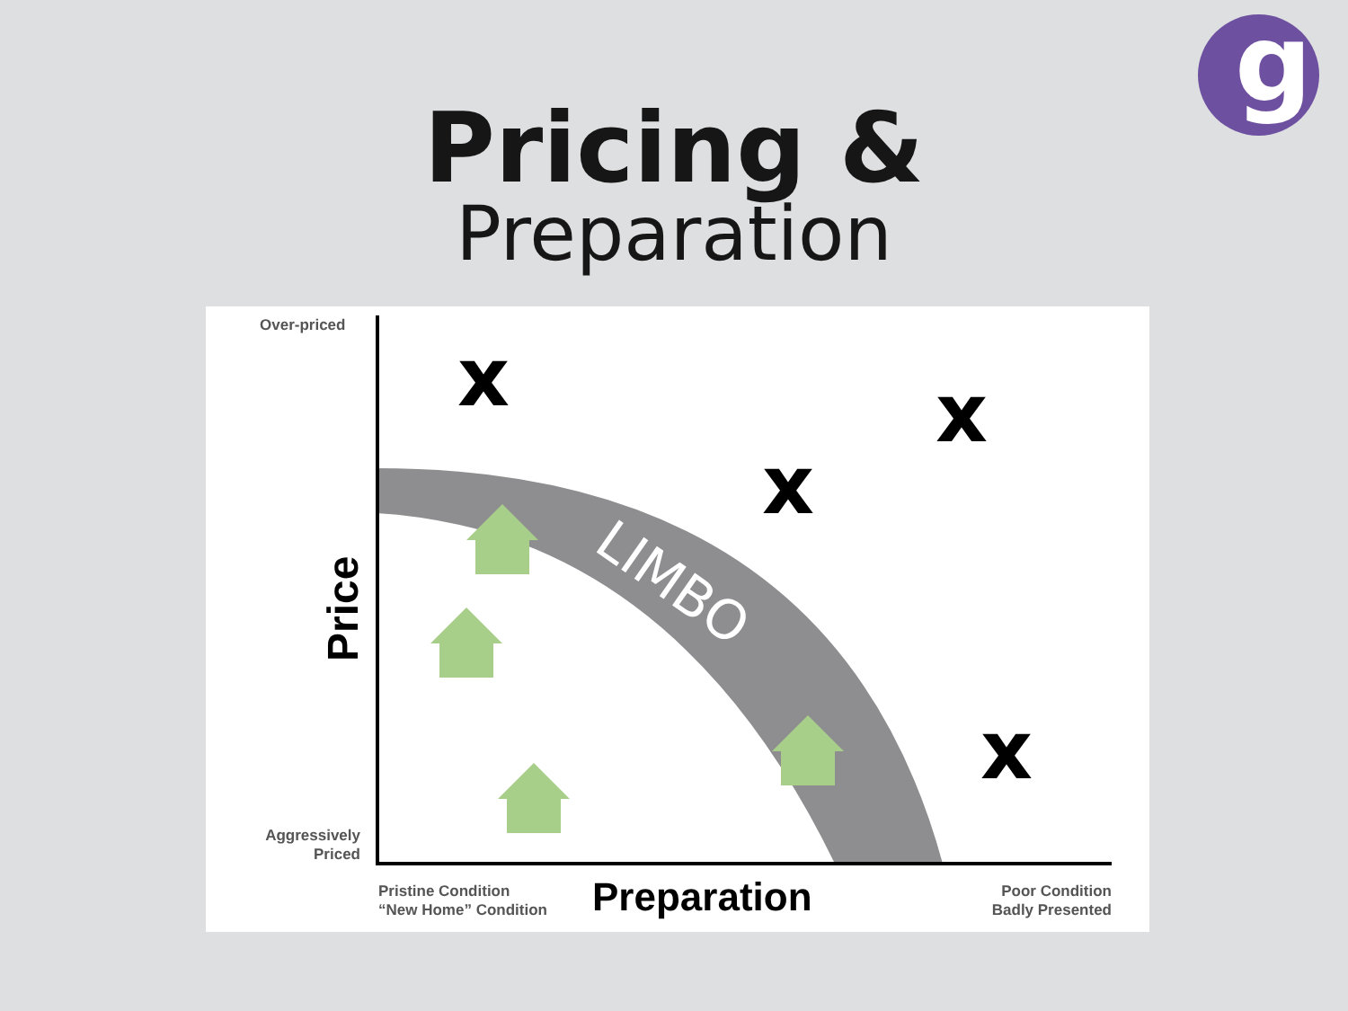g
Pricing &
Preparation
x
x
x
x
LIMBO
Over-priced
Aggressively
Priced
Price
Pristine Condition
“New Home” Condition
Preparation
Poor Condition
Badly Presented